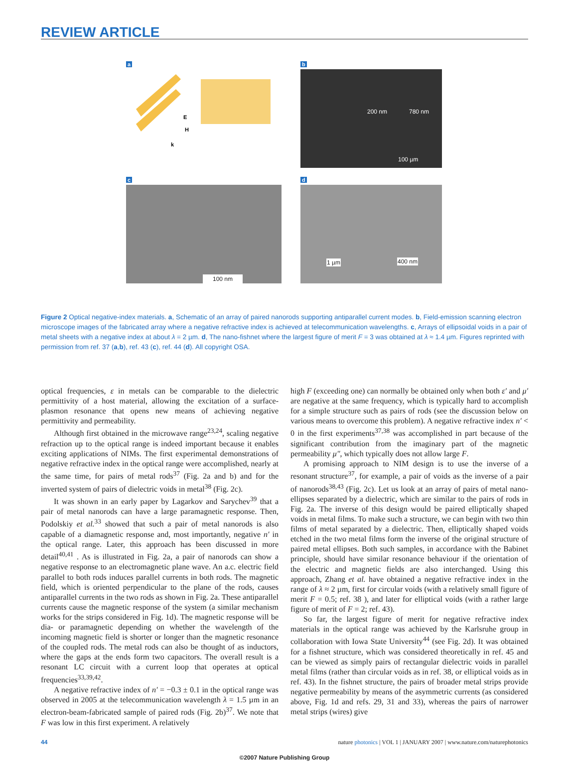REVIEW ARTICLE
a
E
H
k
b
200 nm 780 nm
100 µm
c
100 nm
d
1 µm 400 nm
Figure 2 Optical negative-index materials. a, Schematic of an array of paired nanorods supporting antiparallel current modes. b, Field-emission scanning electron microscope images of the fabricated array where a negative refractive index is achieved at telecommunication wavelengths. c, Arrays of ellipsoidal voids in a pair of metal sheets with a negative index at about λ = 2 µm. d, The nano-fishnet where the largest figure of merit F = 3 was obtained at λ ≈ 1.4 µm. Figures reprinted with permission from ref. 37 (a,b), ref. 43 (c), ref. 44 (d). All copyright OSA.
optical frequencies, ε in metals can be comparable to the dielectric permittivity of a host material, allowing the excitation of a surface-plasmon resonance that opens new means of achieving negative permittivity and permeability.
Although first obtained in the microwave range<sup>23,24</sup>, scaling negative refraction up to the optical range is indeed important because it enables exciting applications of NIMs. The first experimental demonstrations of negative refractive index in the optical range were accomplished, nearly at the same time, for pairs of metal rods<sup>37</sup> (Fig. 2a and b) and for the inverted system of pairs of dielectric voids in metal<sup>38</sup> (Fig. 2c).
It was shown in an early paper by Lagarkov and Sarychev<sup>39</sup> that a pair of metal nanorods can have a large paramagnetic response. Then, Podolskiy et al.<sup>33</sup> showed that such a pair of metal nanorods is also capable of a diamagnetic response and, most importantly, negative n′ in the optical range. Later, this approach has been discussed in more detail<sup>40,41</sup> . As is illustrated in Fig. 2a, a pair of nanorods can show a negative response to an electromagnetic plane wave. An a.c. electric field parallel to both rods induces parallel currents in both rods. The magnetic field, which is oriented perpendicular to the plane of the rods, causes antiparallel currents in the two rods as shown in Fig. 2a. These antiparallel currents cause the magnetic response of the system (a similar mechanism works for the strips considered in Fig. 1d). The magnetic response will be dia- or paramagnetic depending on whether the wavelength of the incoming magnetic field is shorter or longer than the magnetic resonance of the coupled rods. The metal rods can also be thought of as inductors, where the gaps at the ends form two capacitors. The overall result is a resonant LC circuit with a current loop that operates at optical frequencies<sup>33,39,42</sup>.
A negative refractive index of n′ = −0.3 ± 0.1 in the optical range was observed in 2005 at the telecommunication wavelength λ = 1.5 µm in an electron-beam-fabricated sample of paired rods (Fig. 2b)<sup>37</sup>. We note that F was low in this first experiment. A relatively
high F (exceeding one) can normally be obtained only when both ε′ and μ′ are negative at the same frequency, which is typically hard to accomplish for a simple structure such as pairs of rods (see the discussion below on various means to overcome this problem). A negative refractive index n′ < 0 in the first experiments<sup>37,38</sup> was accomplished in part because of the significant contribution from the imaginary part of the magnetic permeability μ″, which typically does not allow large F.
A promising approach to NIM design is to use the inverse of a resonant structure<sup>37</sup>, for example, a pair of voids as the inverse of a pair of nanorods<sup>38,43</sup> (Fig. 2c). Let us look at an array of pairs of metal nano-ellipses separated by a dielectric, which are similar to the pairs of rods in Fig. 2a. The inverse of this design would be paired elliptically shaped voids in metal films. To make such a structure, we can begin with two thin films of metal separated by a dielectric. Then, elliptically shaped voids etched in the two metal films form the inverse of the original structure of paired metal ellipses. Both such samples, in accordance with the Babinet principle, should have similar resonance behaviour if the orientation of the electric and magnetic fields are also interchanged. Using this approach, Zhang et al. have obtained a negative refractive index in the range of λ ≈ 2 µm, first for circular voids (with a relatively small figure of merit F = 0.5; ref. 38 ), and later for elliptical voids (with a rather large figure of merit of F = 2; ref. 43).
So far, the largest figure of merit for negative refractive index materials in the optical range was achieved by the Karlsruhe group in collaboration with Iowa State University<sup>44</sup> (see Fig. 2d). It was obtained for a fishnet structure, which was considered theoretically in ref. 45 and can be viewed as simply pairs of rectangular dielectric voids in parallel metal films (rather than circular voids as in ref. 38, or elliptical voids as in ref. 43). In the fishnet structure, the pairs of broader metal strips provide negative permeability by means of the asymmetric currents (as considered above, Fig. 1d and refs. 29, 31 and 33), whereas the pairs of narrower metal strips (wires) give
44 nature photonics | VOL 1 | JANUARY 2007 | www.nature.com/naturephotonics
©2007 Nature Publishing Group